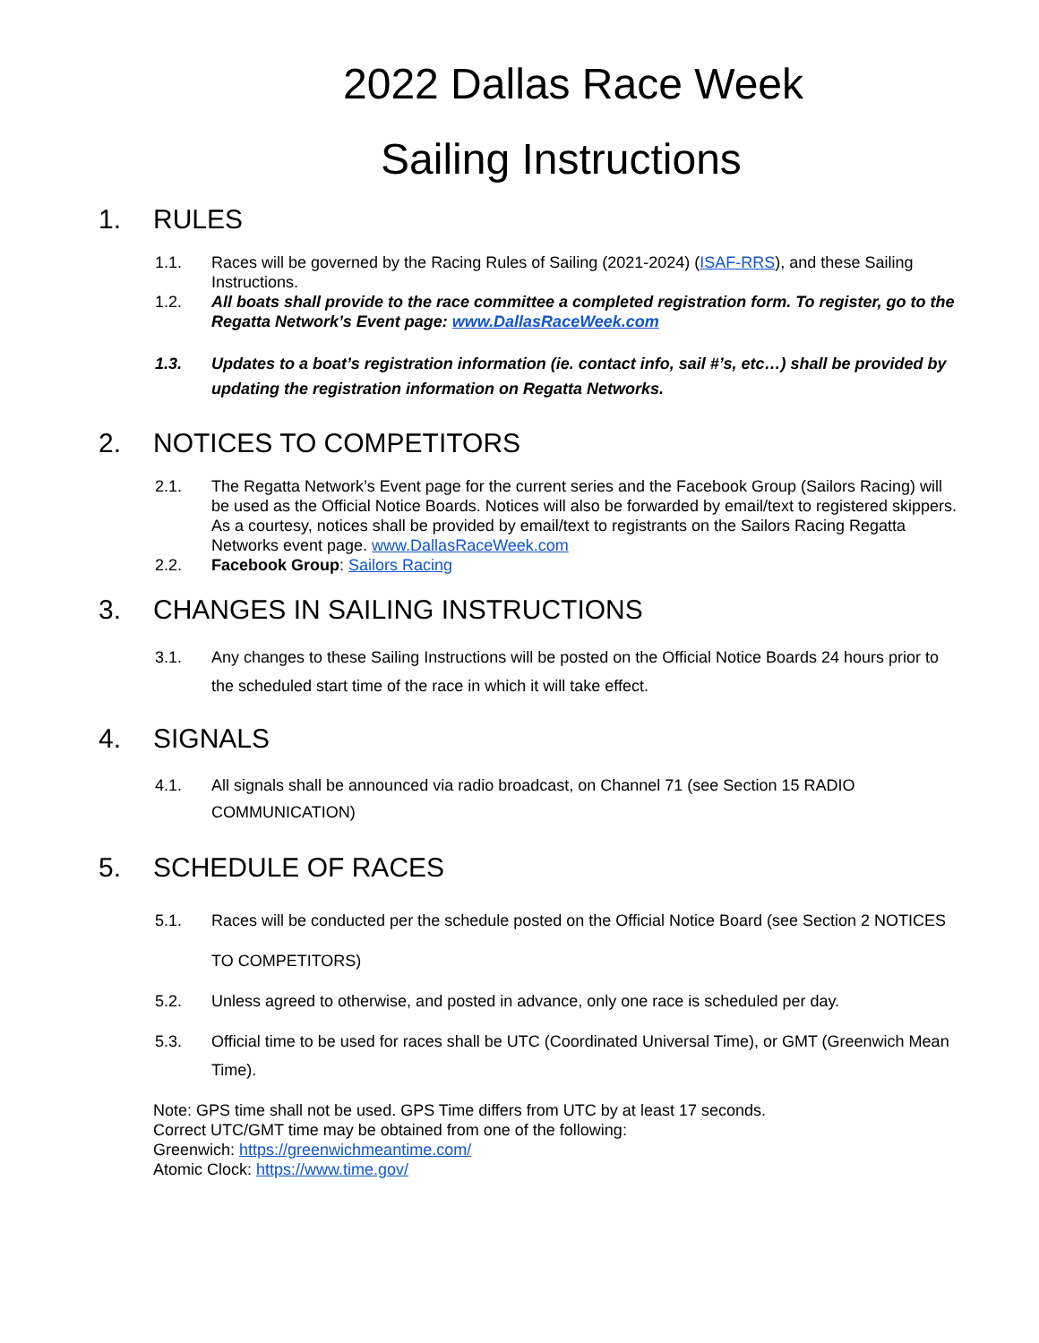2022 Dallas Race Week
Sailing Instructions
1. RULES
1.1. Races will be governed by the Racing Rules of Sailing (2021-2024) (ISAF-RRS), and these Sailing Instructions.
1.2. All boats shall provide to the race committee a completed registration form. To register, go to the Regatta Network’s Event page: www.DallasRaceWeek.com
1.3. Updates to a boat’s registration information (ie. contact info, sail #’s, etc…) shall be provided by updating the registration information on Regatta Networks.
2. NOTICES TO COMPETITORS
2.1. The Regatta Network’s Event page for the current series and the Facebook Group (Sailors Racing) will be used as the Official Notice Boards. Notices will also be forwarded by email/text to registered skippers. As a courtesy, notices shall be provided by email/text to registrants on the Sailors Racing Regatta Networks event page. www.DallasRaceWeek.com
2.2. Facebook Group: Sailors Racing
3. CHANGES IN SAILING INSTRUCTIONS
3.1. Any changes to these Sailing Instructions will be posted on the Official Notice Boards 24 hours prior to the scheduled start time of the race in which it will take effect.
4. SIGNALS
4.1. All signals shall be announced via radio broadcast, on Channel 71 (see Section 15 RADIO COMMUNICATION)
5. SCHEDULE OF RACES
5.1. Races will be conducted per the schedule posted on the Official Notice Board (see Section 2 NOTICES TO COMPETITORS)
5.2. Unless agreed to otherwise, and posted in advance, only one race is scheduled per day.
5.3. Official time to be used for races shall be UTC (Coordinated Universal Time), or GMT (Greenwich Mean Time).
Note: GPS time shall not be used. GPS Time differs from UTC by at least 17 seconds.
Correct UTC/GMT time may be obtained from one of the following:
Greenwich: https://greenwichmeantime.com/
Atomic Clock: https://www.time.gov/